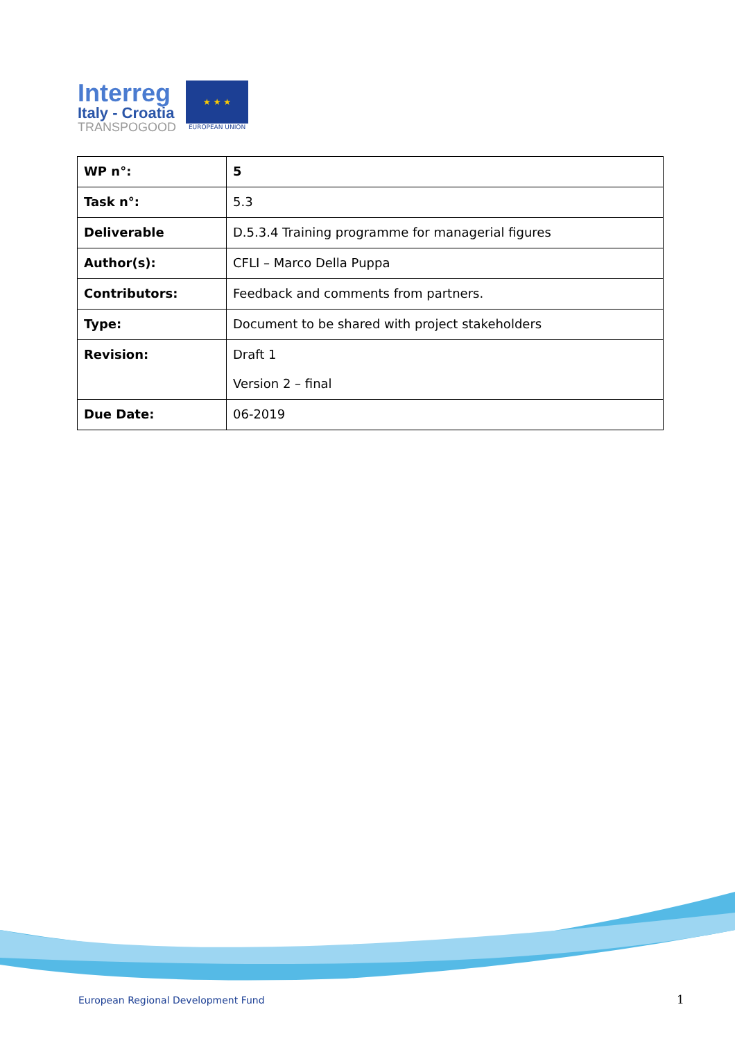Interreg
Italy - Croatia
TRANSPOGOOD
★ ★ ★
EUROPEAN UNION
| WP n°: | 5 |
| Task n°: | 5.3 |
| Deliverable | D.5.3.4 Training programme for managerial figures |
| Author(s): | CFLI – Marco Della Puppa |
| Contributors: | Feedback and comments from partners. |
| Type: | Document to be shared with project stakeholders |
| Revision: | Draft 1 Version 2 – final |
| Due Date: | 06-2019 |
European Regional Development Fund
1